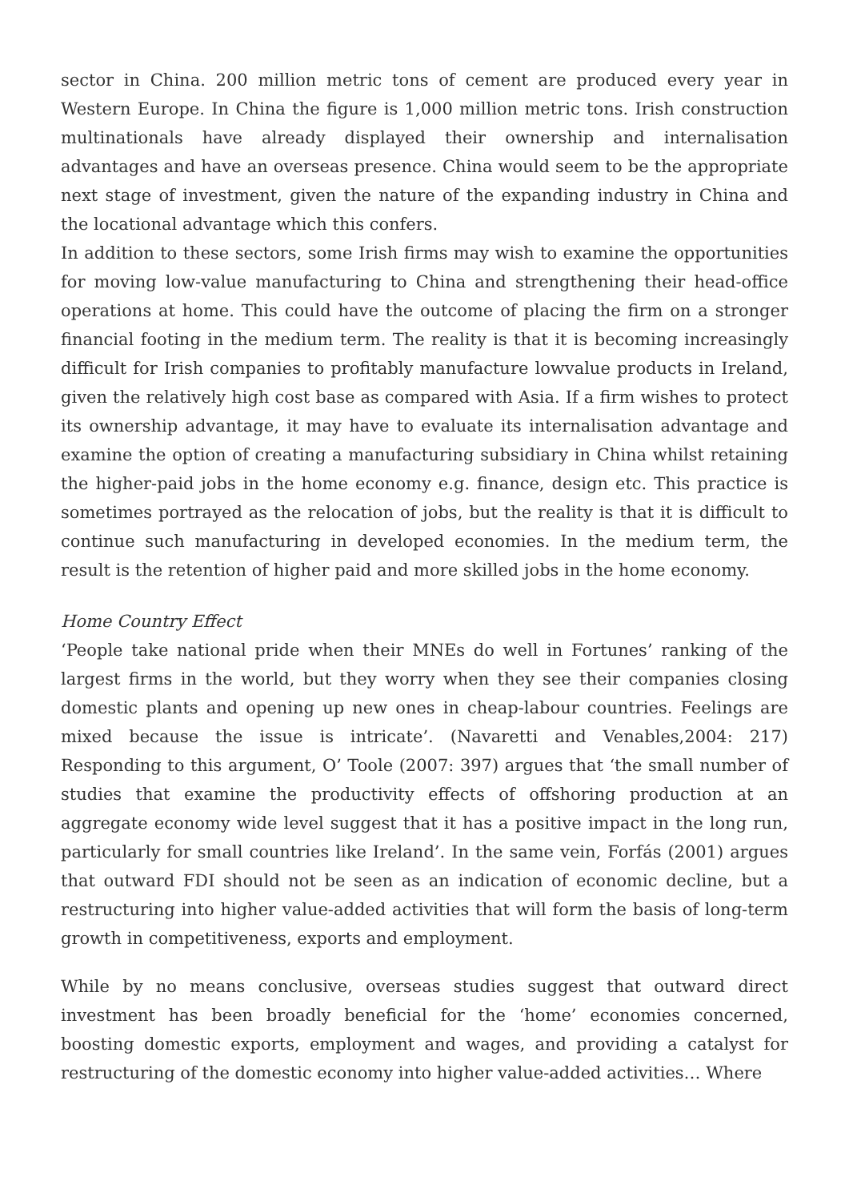sector in China. 200 million metric tons of cement are produced every year in Western Europe. In China the figure is 1,000 million metric tons. Irish construction multinationals have already displayed their ownership and internalisation advantages and have an overseas presence. China would seem to be the appropriate next stage of investment, given the nature of the expanding industry in China and the locational advantage which this confers.
In addition to these sectors, some Irish firms may wish to examine the opportunities for moving low-value manufacturing to China and strengthening their head-office operations at home. This could have the outcome of placing the firm on a stronger financial footing in the medium term. The reality is that it is becoming increasingly difficult for Irish companies to profitably manufacture lowvalue products in Ireland, given the relatively high cost base as compared with Asia. If a firm wishes to protect its ownership advantage, it may have to evaluate its internalisation advantage and examine the option of creating a manufacturing subsidiary in China whilst retaining the higher-paid jobs in the home economy e.g. finance, design etc. This practice is sometimes portrayed as the relocation of jobs, but the reality is that it is difficult to continue such manufacturing in developed economies. In the medium term, the result is the retention of higher paid and more skilled jobs in the home economy.
Home Country Effect
‘People take national pride when their MNEs do well in Fortunes’ ranking of the largest firms in the world, but they worry when they see their companies closing domestic plants and opening up new ones in cheap-labour countries. Feelings are mixed because the issue is intricate’. (Navaretti and Venables,2004: 217) Responding to this argument, O’ Toole (2007: 397) argues that ‘the small number of studies that examine the productivity effects of offshoring production at an aggregate economy wide level suggest that it has a positive impact in the long run, particularly for small countries like Ireland’. In the same vein, Forfás (2001) argues that outward FDI should not be seen as an indication of economic decline, but a restructuring into higher value-added activities that will form the basis of long-term growth in competitiveness, exports and employment.
While by no means conclusive, overseas studies suggest that outward direct investment has been broadly beneficial for the ‘home’ economies concerned, boosting domestic exports, employment and wages, and providing a catalyst for restructuring of the domestic economy into higher value-added activities… Where